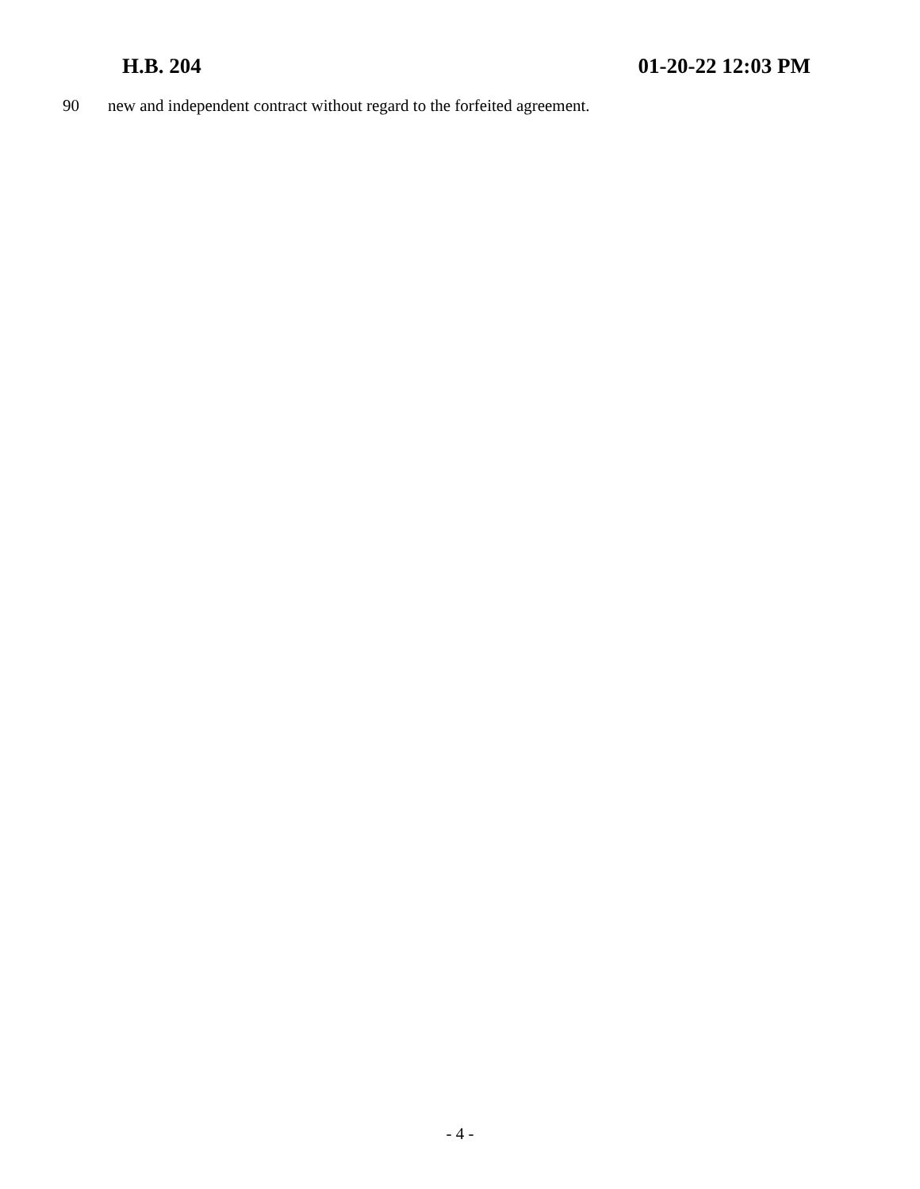H.B. 204 01-20-22 12:03 PM
90 new and independent contract without regard to the forfeited agreement.
- 4 -